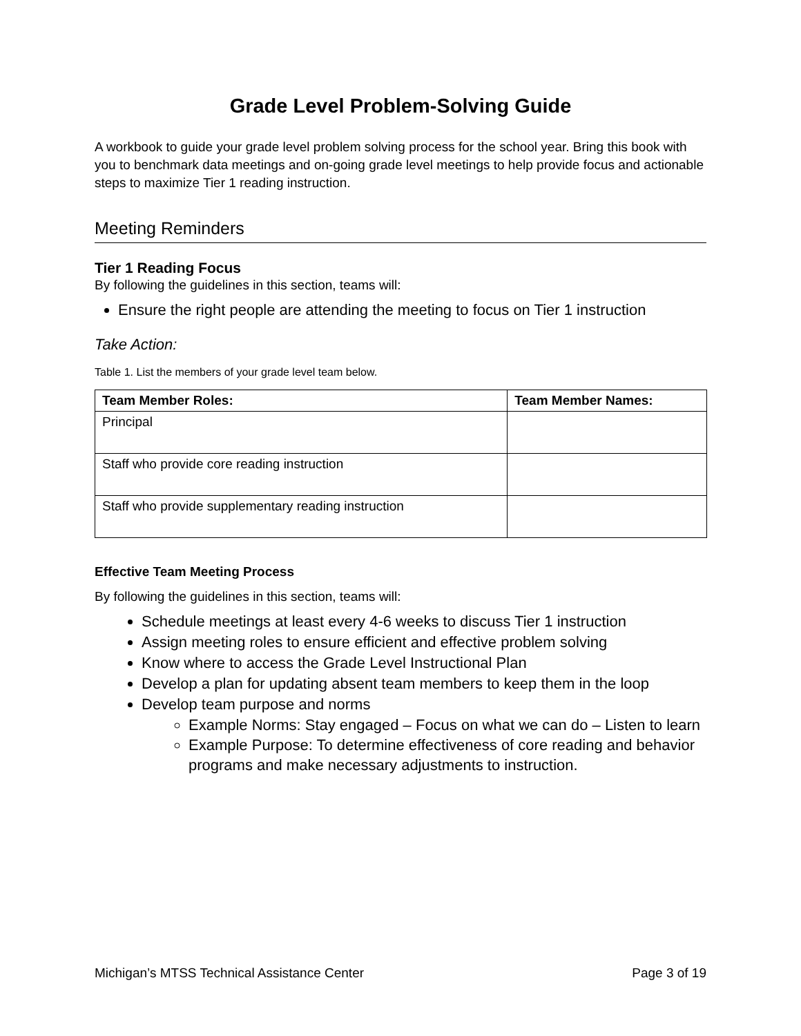Grade Level Problem-Solving Guide
A workbook to guide your grade level problem solving process for the school year. Bring this book with you to benchmark data meetings and on-going grade level meetings to help provide focus and actionable steps to maximize Tier 1 reading instruction.
Meeting Reminders
Tier 1 Reading Focus
By following the guidelines in this section, teams will:
Ensure the right people are attending the meeting to focus on Tier 1 instruction
Take Action:
Table 1. List the members of your grade level team below.
| Team Member Roles: | Team Member Names: |
| --- | --- |
| Principal | |
| Staff who provide core reading instruction | |
| Staff who provide supplementary reading instruction | |
Effective Team Meeting Process
By following the guidelines in this section, teams will:
Schedule meetings at least every 4-6 weeks to discuss Tier 1 instruction
Assign meeting roles to ensure efficient and effective problem solving
Know where to access the Grade Level Instructional Plan
Develop a plan for updating absent team members to keep them in the loop
Develop team purpose and norms
Example Norms: Stay engaged – Focus on what we can do – Listen to learn
Example Purpose: To determine effectiveness of core reading and behavior programs and make necessary adjustments to instruction.
Michigan’s MTSS Technical Assistance Center Page 3 of 19